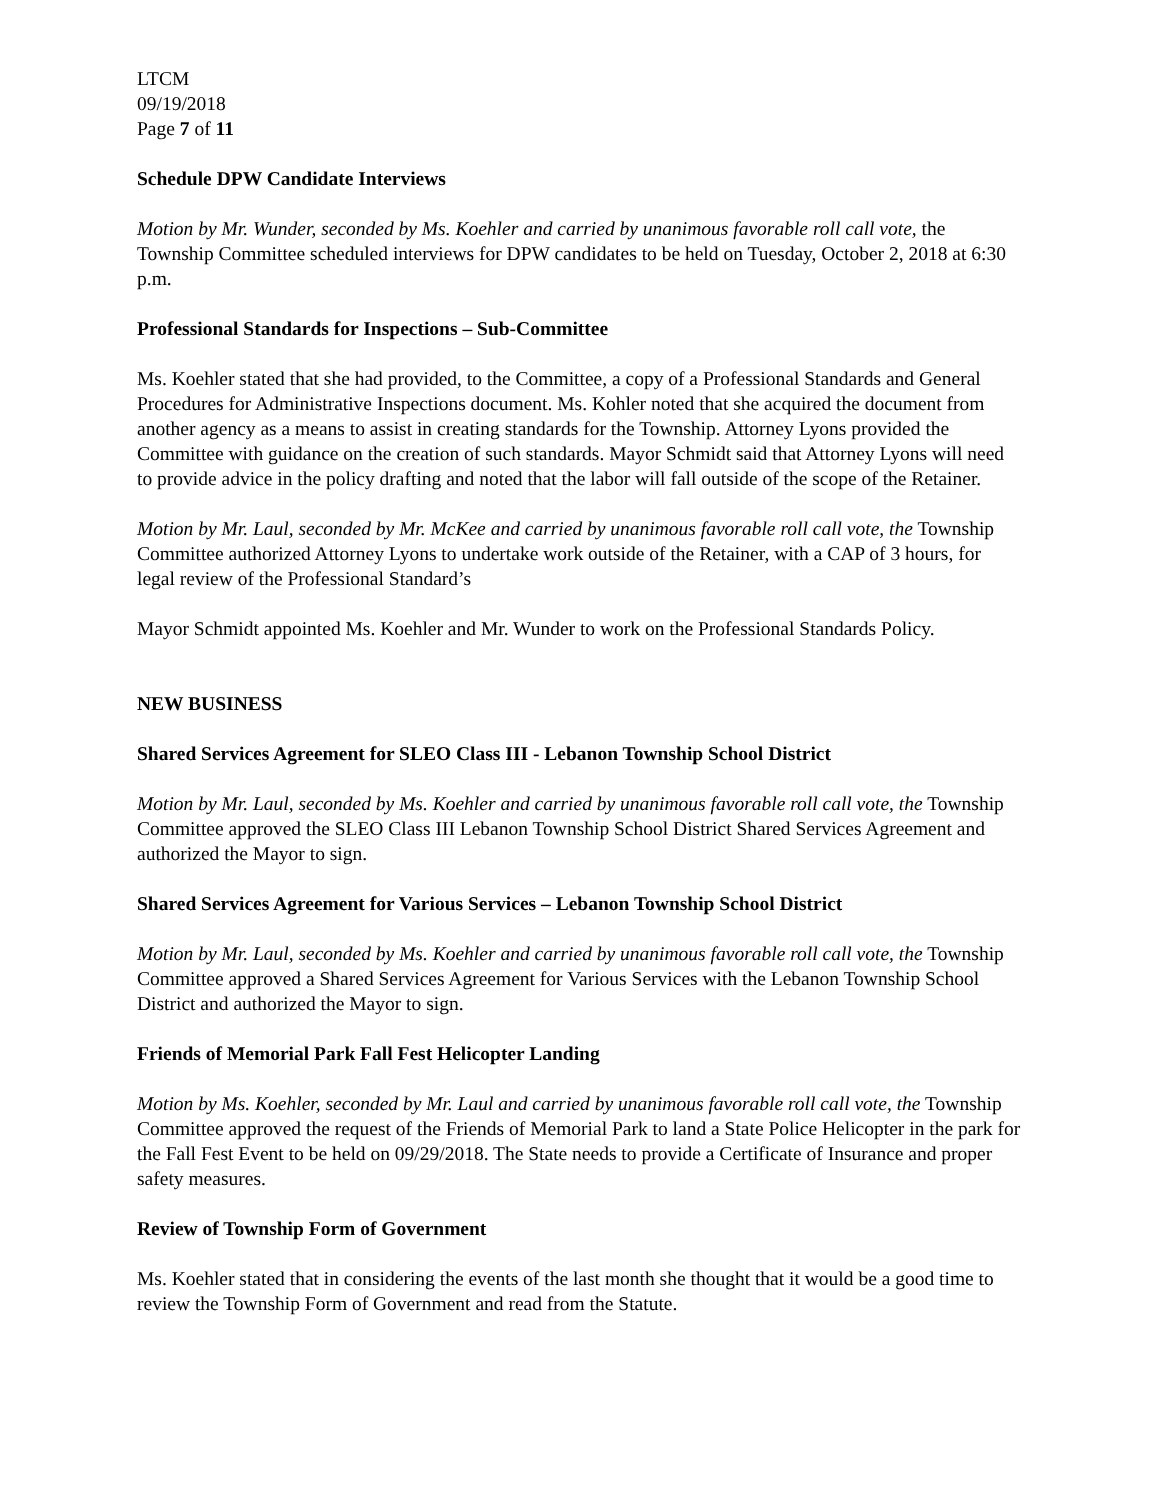LTCM
09/19/2018
Page 7 of 11
Schedule DPW Candidate Interviews
Motion by Mr. Wunder, seconded by Ms. Koehler and carried by unanimous favorable roll call vote, the Township Committee scheduled interviews for DPW candidates to be held on Tuesday, October 2, 2018 at 6:30 p.m.
Professional Standards for Inspections – Sub-Committee
Ms. Koehler stated that she had provided, to the Committee, a copy of a Professional Standards and General Procedures for Administrative Inspections document. Ms. Kohler noted that she acquired the document from another agency as a means to assist in creating standards for the Township. Attorney Lyons provided the Committee with guidance on the creation of such standards. Mayor Schmidt said that Attorney Lyons will need to provide advice in the policy drafting and noted that the labor will fall outside of the scope of the Retainer.
Motion by Mr. Laul, seconded by Mr. McKee and carried by unanimous favorable roll call vote, the Township Committee authorized Attorney Lyons to undertake work outside of the Retainer, with a CAP of 3 hours, for legal review of the Professional Standard’s
Mayor Schmidt appointed Ms. Koehler and Mr. Wunder to work on the Professional Standards Policy.
NEW BUSINESS
Shared Services Agreement for SLEO Class III - Lebanon Township School District
Motion by Mr. Laul, seconded by Ms. Koehler and carried by unanimous favorable roll call vote, the Township Committee approved the SLEO Class III Lebanon Township School District Shared Services Agreement and authorized the Mayor to sign.
Shared Services Agreement for Various Services – Lebanon Township School District
Motion by Mr. Laul, seconded by Ms. Koehler and carried by unanimous favorable roll call vote, the Township Committee approved a Shared Services Agreement for Various Services with the Lebanon Township School District and authorized the Mayor to sign.
Friends of Memorial Park Fall Fest Helicopter Landing
Motion by Ms. Koehler, seconded by Mr. Laul and carried by unanimous favorable roll call vote, the Township Committee approved the request of the Friends of Memorial Park to land a State Police Helicopter in the park for the Fall Fest Event to be held on 09/29/2018. The State needs to provide a Certificate of Insurance and proper safety measures.
Review of Township Form of Government
Ms. Koehler stated that in considering the events of the last month she thought that it would be a good time to review the Township Form of Government and read from the Statute.